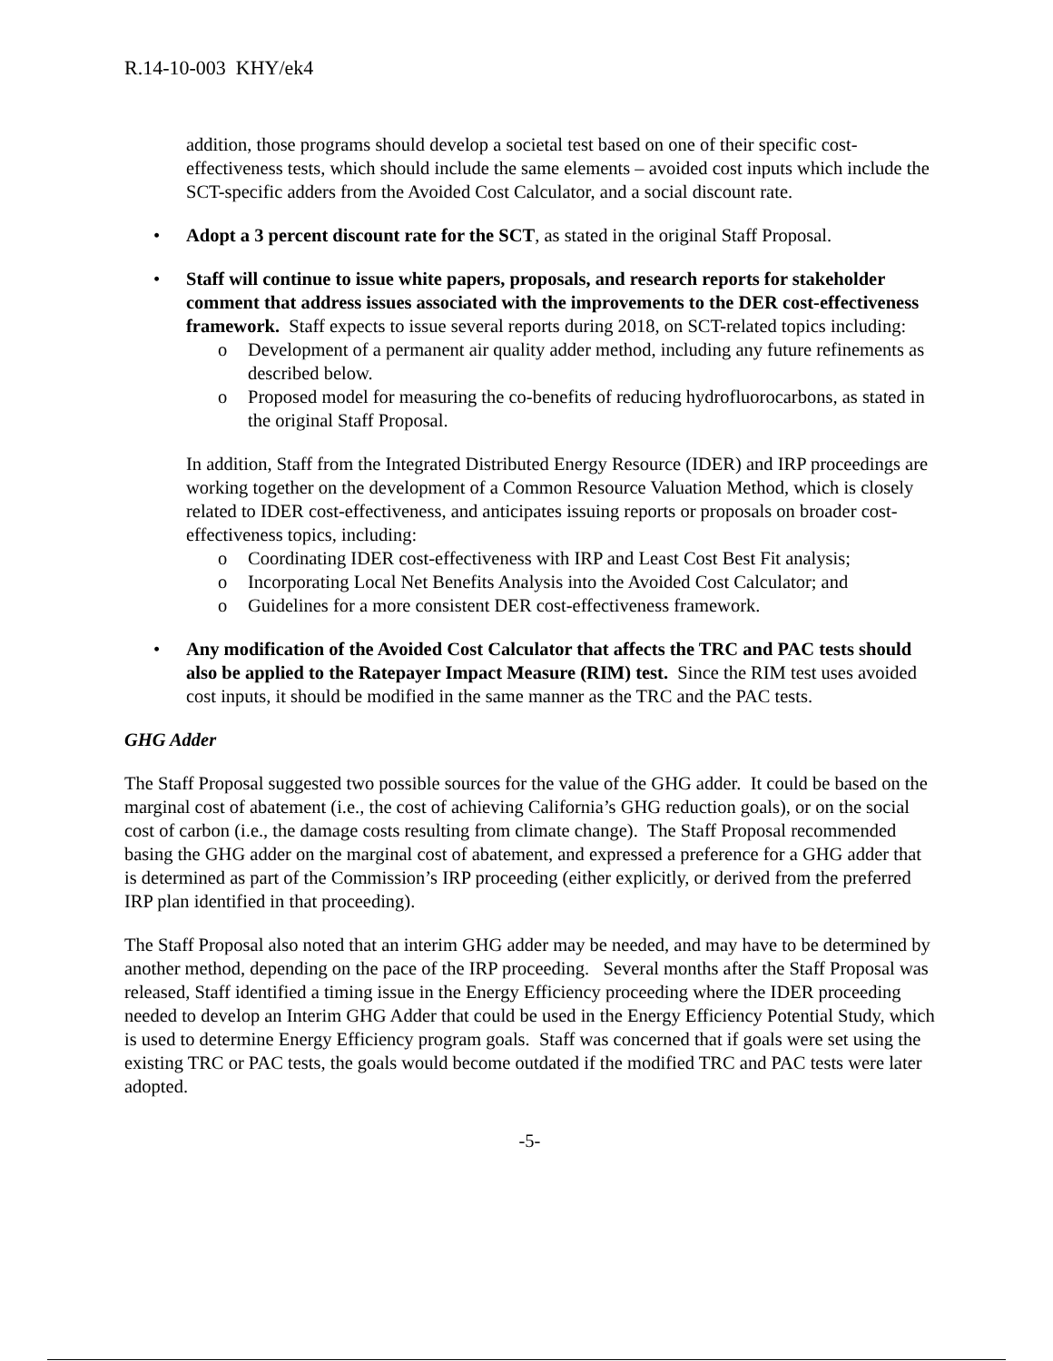R.14-10-003 KHY/ek4
addition, those programs should develop a societal test based on one of their specific cost-effectiveness tests, which should include the same elements – avoided cost inputs which include the SCT-specific adders from the Avoided Cost Calculator, and a social discount rate.
• Adopt a 3 percent discount rate for the SCT, as stated in the original Staff Proposal.
• Staff will continue to issue white papers, proposals, and research reports for stakeholder comment that address issues associated with the improvements to the DER cost-effectiveness framework. Staff expects to issue several reports during 2018, on SCT-related topics including:
o Development of a permanent air quality adder method, including any future refinements as described below.
o Proposed model for measuring the co-benefits of reducing hydrofluorocarbons, as stated in the original Staff Proposal.
In addition, Staff from the Integrated Distributed Energy Resource (IDER) and IRP proceedings are working together on the development of a Common Resource Valuation Method, which is closely related to IDER cost-effectiveness, and anticipates issuing reports or proposals on broader cost-effectiveness topics, including:
o Coordinating IDER cost-effectiveness with IRP and Least Cost Best Fit analysis;
o Incorporating Local Net Benefits Analysis into the Avoided Cost Calculator; and
o Guidelines for a more consistent DER cost-effectiveness framework.
• Any modification of the Avoided Cost Calculator that affects the TRC and PAC tests should also be applied to the Ratepayer Impact Measure (RIM) test. Since the RIM test uses avoided cost inputs, it should be modified in the same manner as the TRC and the PAC tests.
GHG Adder
The Staff Proposal suggested two possible sources for the value of the GHG adder. It could be based on the marginal cost of abatement (i.e., the cost of achieving California’s GHG reduction goals), or on the social cost of carbon (i.e., the damage costs resulting from climate change). The Staff Proposal recommended basing the GHG adder on the marginal cost of abatement, and expressed a preference for a GHG adder that is determined as part of the Commission’s IRP proceeding (either explicitly, or derived from the preferred IRP plan identified in that proceeding).
The Staff Proposal also noted that an interim GHG adder may be needed, and may have to be determined by another method, depending on the pace of the IRP proceeding. Several months after the Staff Proposal was released, Staff identified a timing issue in the Energy Efficiency proceeding where the IDER proceeding needed to develop an Interim GHG Adder that could be used in the Energy Efficiency Potential Study, which is used to determine Energy Efficiency program goals. Staff was concerned that if goals were set using the existing TRC or PAC tests, the goals would become outdated if the modified TRC and PAC tests were later adopted.
-5-